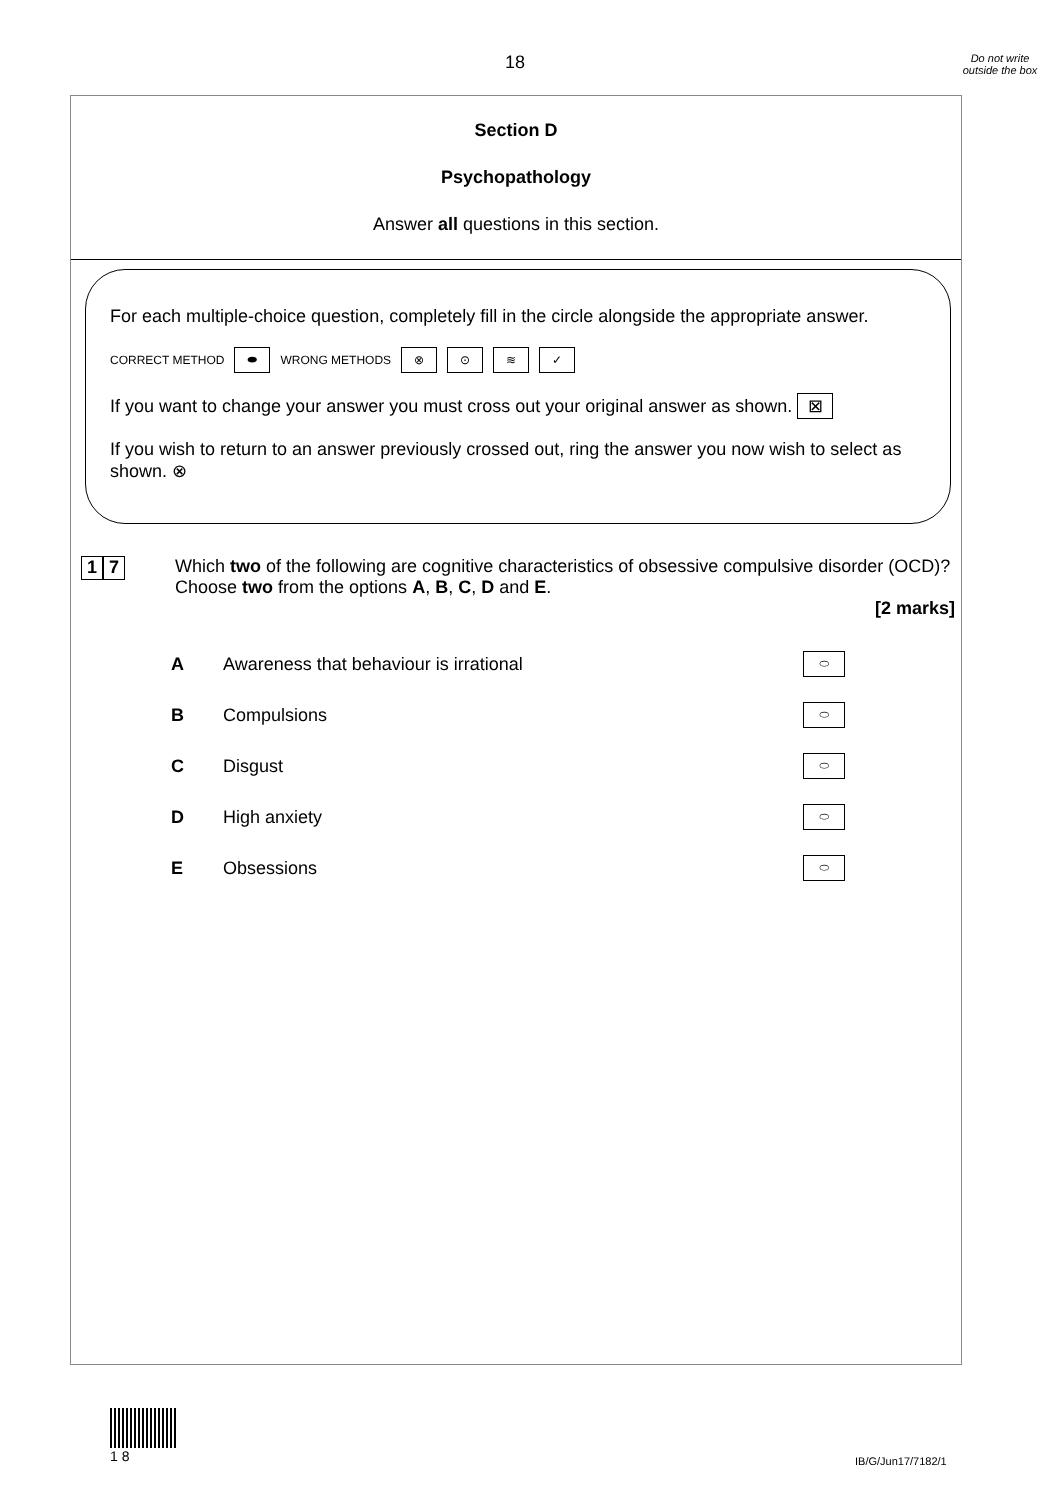18
Do not write outside the box
Section D
Psychopathology
Answer all questions in this section.
For each multiple-choice question, completely fill in the circle alongside the appropriate answer.
CORRECT METHOD ⬬ WRONG METHODS ⊗ ⊙ ≋ ✓
If you want to change your answer you must cross out your original answer as shown. ⊠
If you wish to return to an answer previously crossed out, ring the answer you now wish to select as shown. ⊗
1 7
Which two of the following are cognitive characteristics of obsessive compulsive disorder (OCD)?
Choose two from the options A, B, C, D and E.
[2 marks]
A Awareness that behaviour is irrational ⬭
B Compulsions ⬭
C Disgust ⬭
D High anxiety ⬭
E Obsessions ⬭
1 8
IB/G/Jun17/7182/1